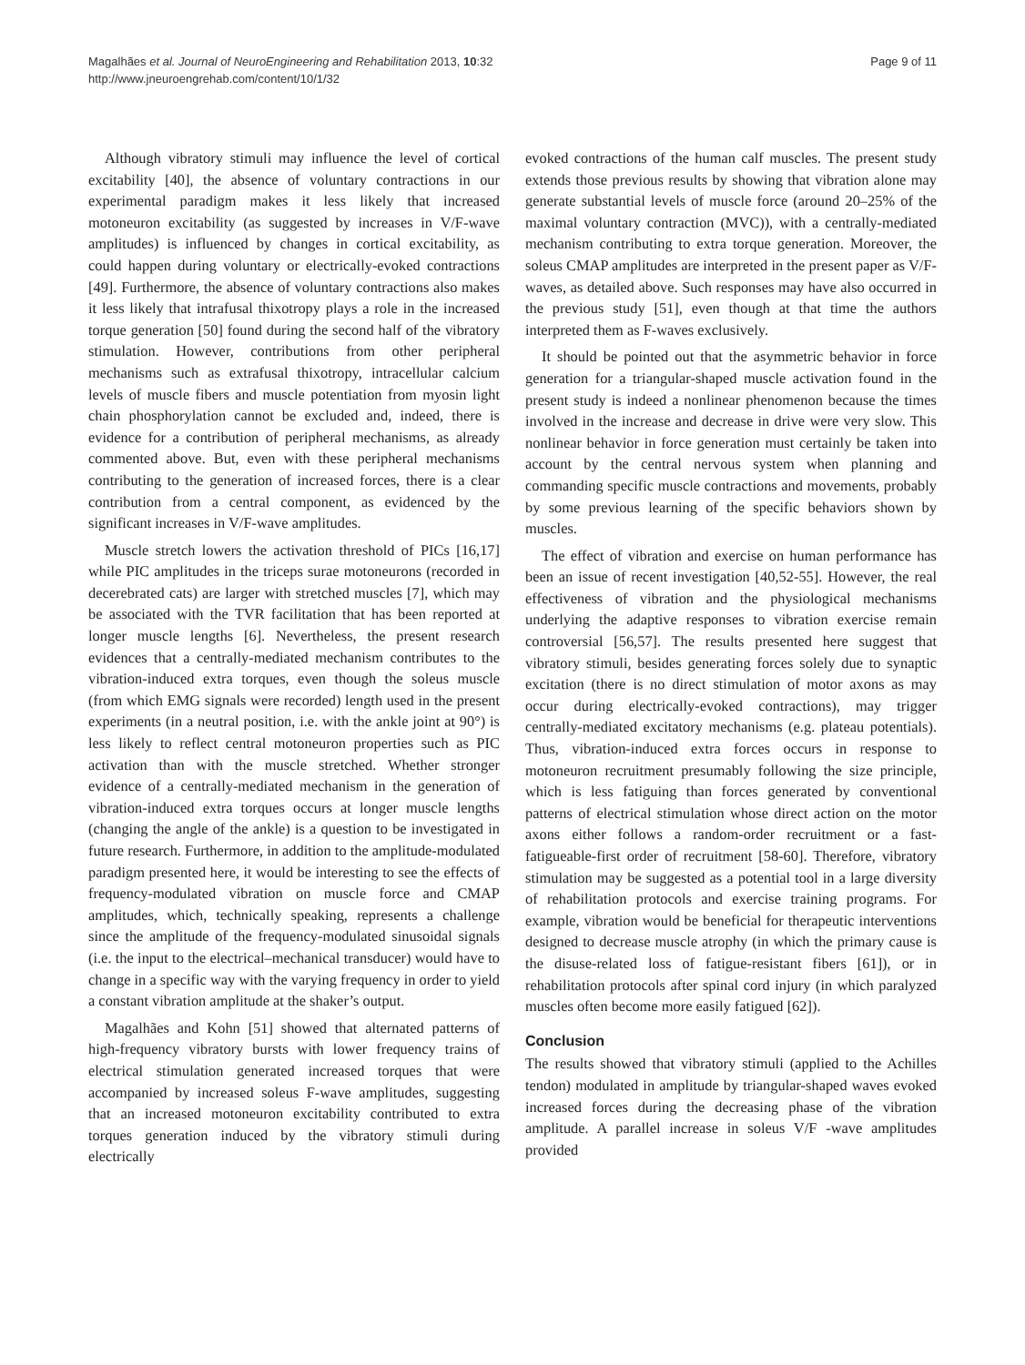Magalhães et al. Journal of NeuroEngineering and Rehabilitation 2013, 10:32
http://www.jneuroengrehab.com/content/10/1/32
Page 9 of 11
Although vibratory stimuli may influence the level of cortical excitability [40], the absence of voluntary contractions in our experimental paradigm makes it less likely that increased motoneuron excitability (as suggested by increases in V/F-wave amplitudes) is influenced by changes in cortical excitability, as could happen during voluntary or electrically-evoked contractions [49]. Furthermore, the absence of voluntary contractions also makes it less likely that intrafusal thixotropy plays a role in the increased torque generation [50] found during the second half of the vibratory stimulation. However, contributions from other peripheral mechanisms such as extrafusal thixotropy, intracellular calcium levels of muscle fibers and muscle potentiation from myosin light chain phosphorylation cannot be excluded and, indeed, there is evidence for a contribution of peripheral mechanisms, as already commented above. But, even with these peripheral mechanisms contributing to the generation of increased forces, there is a clear contribution from a central component, as evidenced by the significant increases in V/F-wave amplitudes.
Muscle stretch lowers the activation threshold of PICs [16,17] while PIC amplitudes in the triceps surae motoneurons (recorded in decerebrated cats) are larger with stretched muscles [7], which may be associated with the TVR facilitation that has been reported at longer muscle lengths [6]. Nevertheless, the present research evidences that a centrally-mediated mechanism contributes to the vibration-induced extra torques, even though the soleus muscle (from which EMG signals were recorded) length used in the present experiments (in a neutral position, i.e. with the ankle joint at 90°) is less likely to reflect central motoneuron properties such as PIC activation than with the muscle stretched. Whether stronger evidence of a centrally-mediated mechanism in the generation of vibration-induced extra torques occurs at longer muscle lengths (changing the angle of the ankle) is a question to be investigated in future research. Furthermore, in addition to the amplitude-modulated paradigm presented here, it would be interesting to see the effects of frequency-modulated vibration on muscle force and CMAP amplitudes, which, technically speaking, represents a challenge since the amplitude of the frequency-modulated sinusoidal signals (i.e. the input to the electrical–mechanical transducer) would have to change in a specific way with the varying frequency in order to yield a constant vibration amplitude at the shaker’s output.
Magalhães and Kohn [51] showed that alternated patterns of high-frequency vibratory bursts with lower frequency trains of electrical stimulation generated increased torques that were accompanied by increased soleus F-wave amplitudes, suggesting that an increased motoneuron excitability contributed to extra torques generation induced by the vibratory stimuli during electrically
evoked contractions of the human calf muscles. The present study extends those previous results by showing that vibration alone may generate substantial levels of muscle force (around 20–25% of the maximal voluntary contraction (MVC)), with a centrally-mediated mechanism contributing to extra torque generation. Moreover, the soleus CMAP amplitudes are interpreted in the present paper as V/F-waves, as detailed above. Such responses may have also occurred in the previous study [51], even though at that time the authors interpreted them as F-waves exclusively.
It should be pointed out that the asymmetric behavior in force generation for a triangular-shaped muscle activation found in the present study is indeed a nonlinear phenomenon because the times involved in the increase and decrease in drive were very slow. This nonlinear behavior in force generation must certainly be taken into account by the central nervous system when planning and commanding specific muscle contractions and movements, probably by some previous learning of the specific behaviors shown by muscles.
The effect of vibration and exercise on human performance has been an issue of recent investigation [40,52-55]. However, the real effectiveness of vibration and the physiological mechanisms underlying the adaptive responses to vibration exercise remain controversial [56,57]. The results presented here suggest that vibratory stimuli, besides generating forces solely due to synaptic excitation (there is no direct stimulation of motor axons as may occur during electrically-evoked contractions), may trigger centrally-mediated excitatory mechanisms (e.g. plateau potentials). Thus, vibration-induced extra forces occurs in response to motoneuron recruitment presumably following the size principle, which is less fatiguing than forces generated by conventional patterns of electrical stimulation whose direct action on the motor axons either follows a random-order recruitment or a fast-fatigueable-first order of recruitment [58-60]. Therefore, vibratory stimulation may be suggested as a potential tool in a large diversity of rehabilitation protocols and exercise training programs. For example, vibration would be beneficial for therapeutic interventions designed to decrease muscle atrophy (in which the primary cause is the disuse-related loss of fatigue-resistant fibers [61]), or in rehabilitation protocols after spinal cord injury (in which paralyzed muscles often become more easily fatigued [62]).
Conclusion
The results showed that vibratory stimuli (applied to the Achilles tendon) modulated in amplitude by triangular-shaped waves evoked increased forces during the decreasing phase of the vibration amplitude. A parallel increase in soleus V/F -wave amplitudes provided